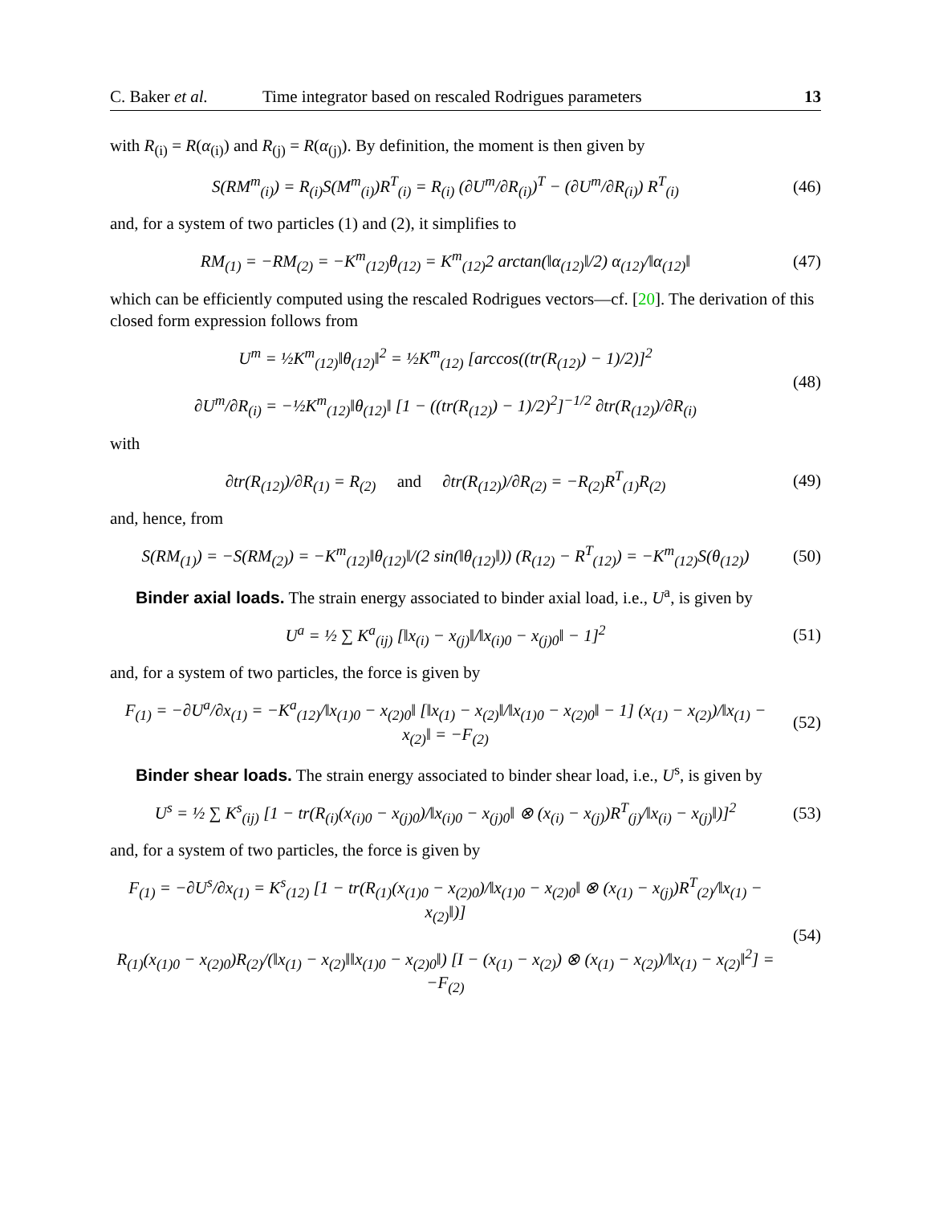C. Baker et al. Time integrator based on rescaled Rodrigues parameters 13
with R<sub>(i)</sub> = R(α<sub>(i)</sub>) and R<sub>(j)</sub> = R(α<sub>(j)</sub>). By definition, the moment is then given by
S(RM<sup>m</sup><sub>(i)</sub>) = R<sub>(i)</sub>S(M<sup>m</sup><sub>(i)</sub>)R<sup>T</sup><sub>(i)</sub> = R<sub>(i)</sub> (∂U<sup>m</sup>/∂R<sub>(i)</sub>)<sup>T</sup> − (∂U<sup>m</sup>/∂R<sub>(i)</sub>) R<sup>T</sup><sub>(i)</sub> (46)
and, for a system of two particles (1) and (2), it simplifies to
RM<sub>(1)</sub> = −RM<sub>(2)</sub> = −K<sup>m</sup><sub>(12)</sub>θ<sub>(12)</sub> = K<sup>m</sup><sub>(12)</sub>2 arctan(‖α<sub>(12)</sub>‖/2) α<sub>(12)</sub>/‖α<sub>(12)</sub>‖ (47)
which can be efficiently computed using the rescaled Rodrigues vectors—cf. [20]. The derivation of this closed form expression follows from
U<sup>m</sup> = ½K<sup>m</sup><sub>(12)</sub>‖θ<sub>(12)</sub>‖<sup>2</sup> = ½K<sup>m</sup><sub>(12)</sub> [arccos((tr(R<sub>(12)</sub>) − 1)/2)]<sup>2</sup>
∂U<sup>m</sup>/∂R<sub>(i)</sub> = −½K<sup>m</sup><sub>(12)</sub>‖θ<sub>(12)</sub>‖ [1 − ((tr(R<sub>(12)</sub>) − 1)/2)<sup>2</sup>]<sup>−1/2</sup> ∂tr(R<sub>(12)</sub>)/∂R<sub>(i)</sub> (48)
with
∂tr(R<sub>(12)</sub>)/∂R<sub>(1)</sub> = R<sub>(2)</sub> and ∂tr(R<sub>(12)</sub>)/∂R<sub>(2)</sub> = −R<sub>(2)</sub>R<sup>T</sup><sub>(1)</sub>R<sub>(2)</sub> (49)
and, hence, from
S(RM<sub>(1)</sub>) = −S(RM<sub>(2)</sub>) = −K<sup>m</sup><sub>(12)</sub>‖θ<sub>(12)</sub>‖/(2 sin(‖θ<sub>(12)</sub>‖)) (R<sub>(12)</sub> − R<sup>T</sup><sub>(12)</sub>) = −K<sup>m</sup><sub>(12)</sub>S(θ<sub>(12)</sub>) (50)
Binder axial loads. The strain energy associated to binder axial load, i.e., U<sup>a</sup>, is given by
U<sup>a</sup> = ½ ∑ K<sup>a</sup><sub>(ij)</sub> [‖x<sub>(i)</sub> − x<sub>(j)</sub>‖/‖x<sub>(i)0</sub> − x<sub>(j)0</sub>‖ − 1]<sup>2</sup> (51)
and, for a system of two particles, the force is given by
F<sub>(1)</sub> = −∂U<sup>a</sup>/∂x<sub>(1)</sub> = −K<sup>a</sup><sub>(12)</sub>/‖x<sub>(1)0</sub> − x<sub>(2)0</sub>‖ [‖x<sub>(1)</sub> − x<sub>(2)</sub>‖/‖x<sub>(1)0</sub> − x<sub>(2)0</sub>‖ − 1] (x<sub>(1)</sub> − x<sub>(2)</sub>)/‖x<sub>(1)</sub> − x<sub>(2)</sub>‖ = −F<sub>(2)</sub> (52)
Binder shear loads. The strain energy associated to binder shear load, i.e., U<sup>s</sup>, is given by
U<sup>s</sup> = ½ ∑ K<sup>s</sup><sub>(ij)</sub> [1 − tr(R<sub>(i)</sub>(x<sub>(i)0</sub> − x<sub>(j)0</sub>)/‖x<sub>(i)0</sub> − x<sub>(j)0</sub>‖ ⊗ (x<sub>(i)</sub> − x<sub>(j)</sub>)R<sup>T</sup><sub>(j)</sub>/‖x<sub>(i)</sub> − x<sub>(j)</sub>‖)]<sup>2</sup> (53)
and, for a system of two particles, the force is given by
F<sub>(1)</sub> = −∂U<sup>s</sup>/∂x<sub>(1)</sub> = K<sup>s</sup><sub>(12)</sub> [1 − tr(R<sub>(1)</sub>(x<sub>(1)0</sub> − x<sub>(2)0</sub>)/‖x<sub>(1)0</sub> − x<sub>(2)0</sub>‖ ⊗ (x<sub>(1)</sub> − x<sub>(j)</sub>)R<sup>T</sup><sub>(2)</sub>/‖x<sub>(1)</sub> − x<sub>(2)</sub>‖)]
R<sub>(1)</sub>(x<sub>(1)0</sub> − x<sub>(2)0</sub>)R<sub>(2)</sub>/(‖x<sub>(1)</sub> − x<sub>(2)</sub>‖‖x<sub>(1)0</sub> − x<sub>(2)0</sub>‖) [I − (x<sub>(1)</sub> − x<sub>(2)</sub>) ⊗ (x<sub>(1)</sub> − x<sub>(2)</sub>)/‖x<sub>(1)</sub> − x<sub>(2)</sub>‖<sup>2</sup>] = −F<sub>(2)</sub> (54)